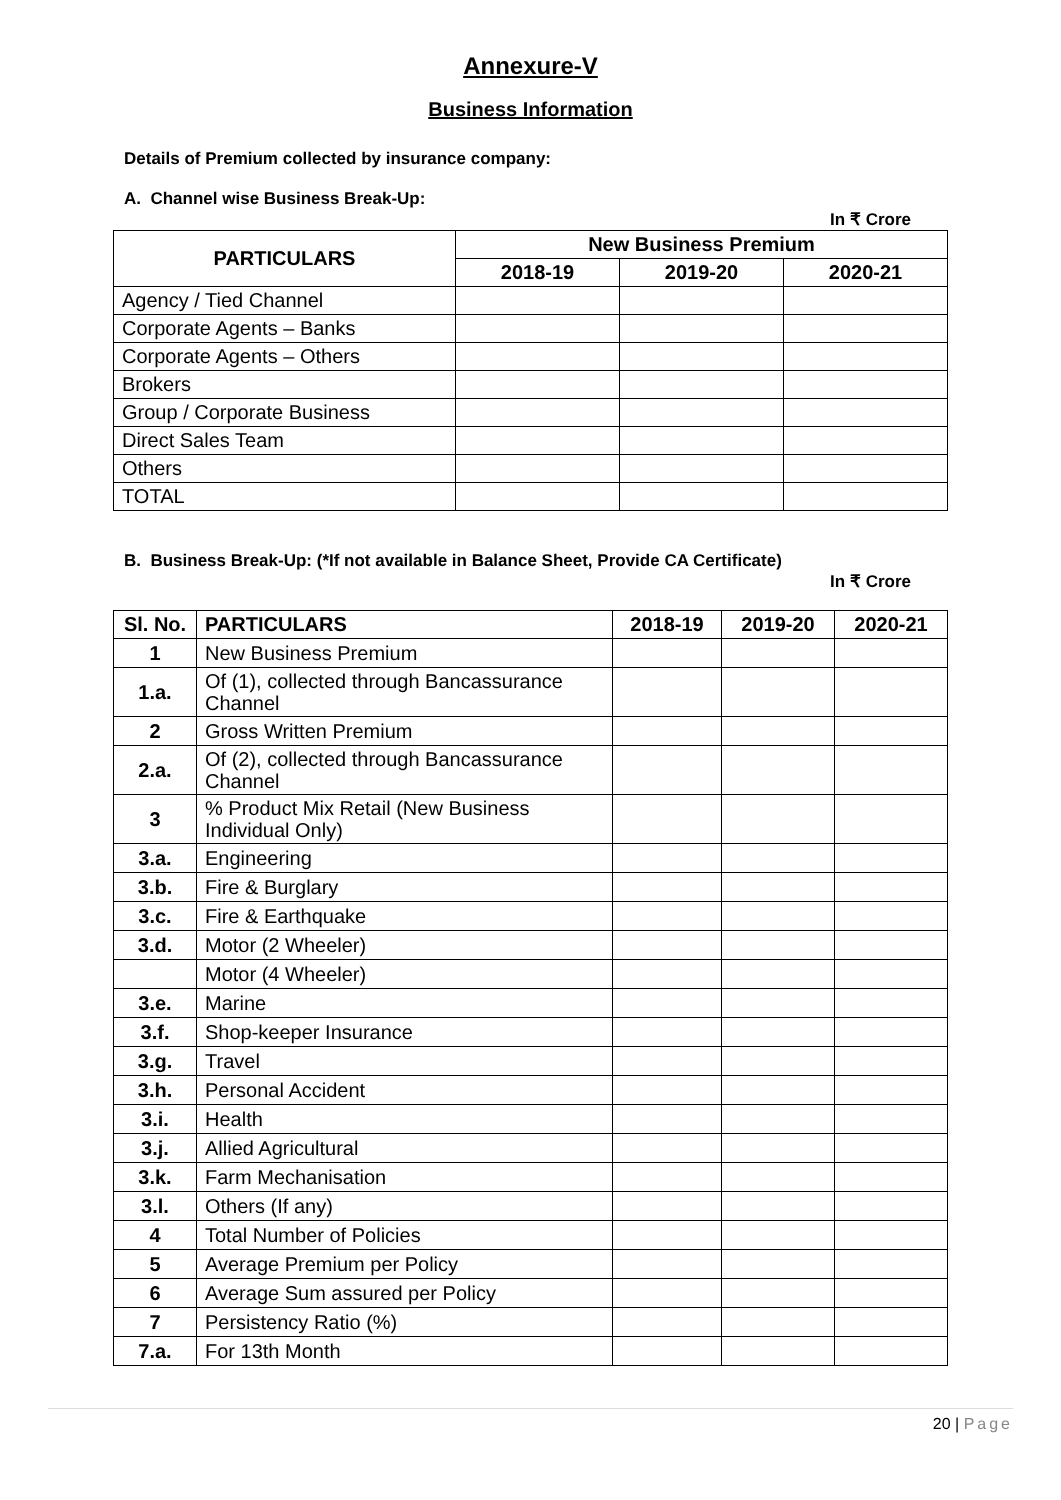Annexure-V
Business Information
Details of Premium collected by insurance company:
A. Channel wise Business Break-Up:
In ₹ Crore
| PARTICULARS | New Business Premium | | |
| --- | --- | --- | --- |
| | 2018-19 | 2019-20 | 2020-21 |
| Agency / Tied Channel | | | |
| Corporate Agents – Banks | | | |
| Corporate Agents – Others | | | |
| Brokers | | | |
| Group / Corporate Business | | | |
| Direct Sales Team | | | |
| Others | | | |
| TOTAL | | | |
B. Business Break-Up: (*If not available in Balance Sheet, Provide CA Certificate)
In ₹ Crore
| Sl. No. | PARTICULARS | 2018-19 | 2019-20 | 2020-21 |
| --- | --- | --- | --- | --- |
| 1 | New Business Premium | | | |
| 1.a. | Of (1), collected through Bancassurance Channel | | | |
| 2 | Gross Written Premium | | | |
| 2.a. | Of (2), collected through Bancassurance Channel | | | |
| 3 | % Product Mix Retail (New Business Individual Only) | | | |
| 3.a. | Engineering | | | |
| 3.b. | Fire & Burglary | | | |
| 3.c. | Fire & Earthquake | | | |
| 3.d. | Motor (2 Wheeler) | | | |
| | Motor (4 Wheeler) | | | |
| 3.e. | Marine | | | |
| 3.f. | Shop-keeper Insurance | | | |
| 3.g. | Travel | | | |
| 3.h. | Personal Accident | | | |
| 3.i. | Health | | | |
| 3.j. | Allied Agricultural | | | |
| 3.k. | Farm Mechanisation | | | |
| 3.l. | Others (If any) | | | |
| 4 | Total Number of Policies | | | |
| 5 | Average Premium per Policy | | | |
| 6 | Average Sum assured per Policy | | | |
| 7 | Persistency Ratio (%) | | | |
| 7.a. | For 13th Month | | | |
20 | Page